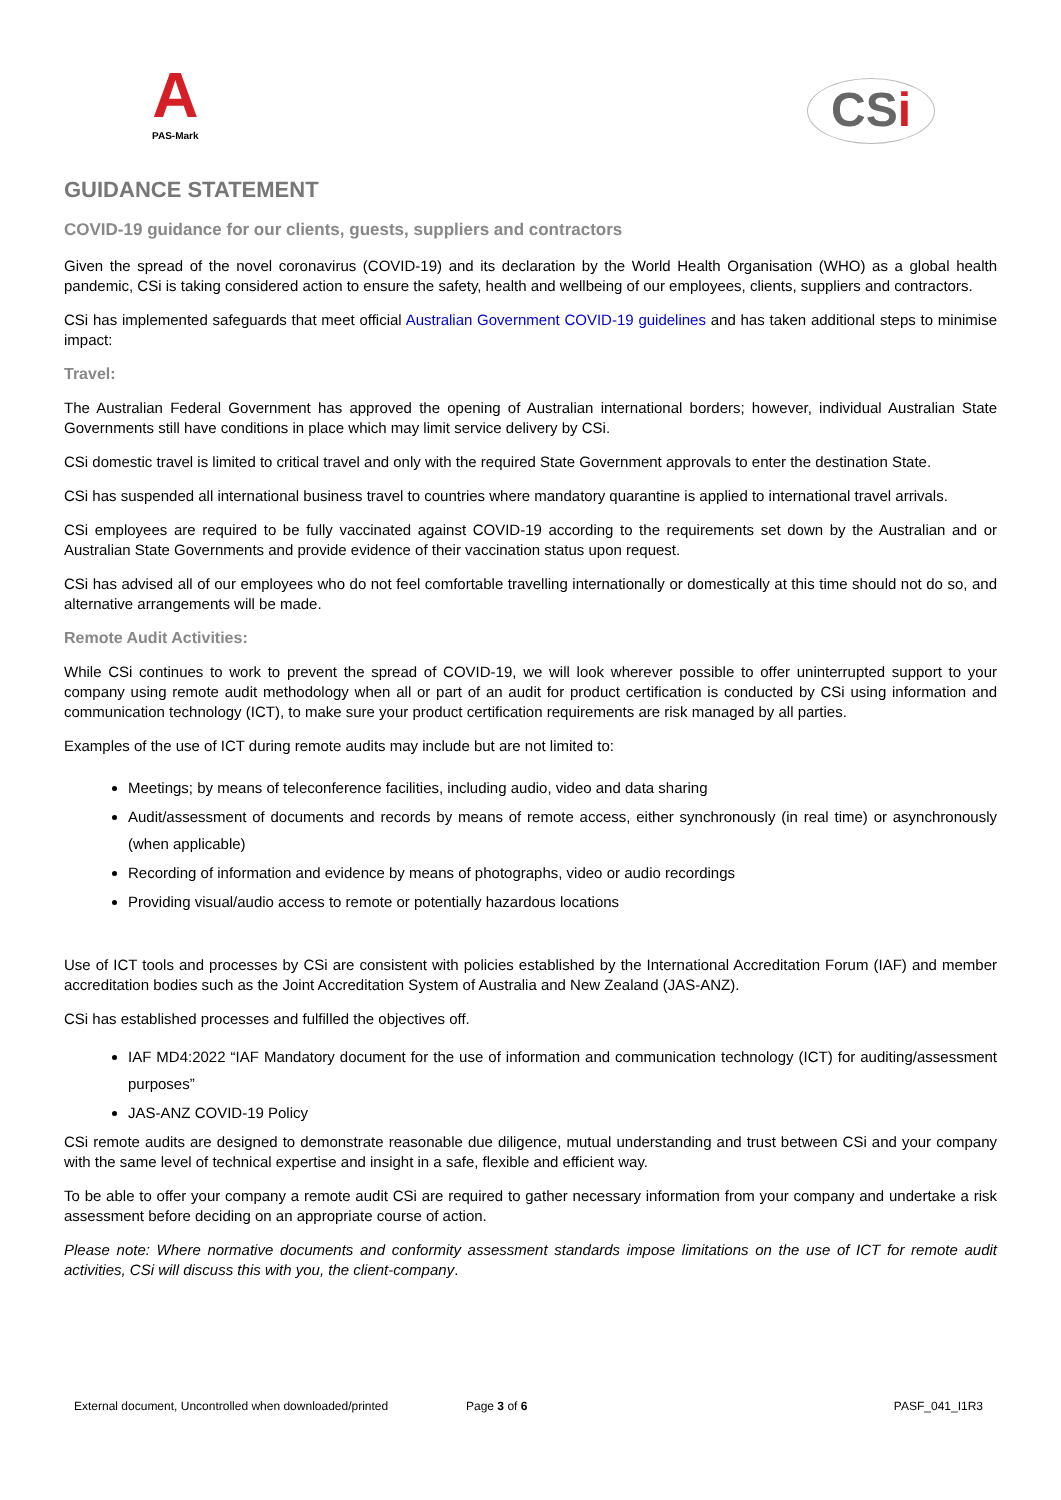A
PAS-Mark
CSi
GUIDANCE STATEMENT
COVID-19 guidance for our clients, guests, suppliers and contractors
Given the spread of the novel coronavirus (COVID-19) and its declaration by the World Health Organisation (WHO) as a global health pandemic, CSi is taking considered action to ensure the safety, health and wellbeing of our employees, clients, suppliers and contractors.
CSi has implemented safeguards that meet official Australian Government COVID-19 guidelines and has taken additional steps to minimise impact:
Travel:
The Australian Federal Government has approved the opening of Australian international borders; however, individual Australian State Governments still have conditions in place which may limit service delivery by CSi.
CSi domestic travel is limited to critical travel and only with the required State Government approvals to enter the destination State.
CSi has suspended all international business travel to countries where mandatory quarantine is applied to international travel arrivals.
CSi employees are required to be fully vaccinated against COVID-19 according to the requirements set down by the Australian and or Australian State Governments and provide evidence of their vaccination status upon request.
CSi has advised all of our employees who do not feel comfortable travelling internationally or domestically at this time should not do so, and alternative arrangements will be made.
Remote Audit Activities:
While CSi continues to work to prevent the spread of COVID-19, we will look wherever possible to offer uninterrupted support to your company using remote audit methodology when all or part of an audit for product certification is conducted by CSi using information and communication technology (ICT), to make sure your product certification requirements are risk managed by all parties.
Examples of the use of ICT during remote audits may include but are not limited to:
Meetings; by means of teleconference facilities, including audio, video and data sharing
Audit/assessment of documents and records by means of remote access, either synchronously (in real time) or asynchronously (when applicable)
Recording of information and evidence by means of photographs, video or audio recordings
Providing visual/audio access to remote or potentially hazardous locations
Use of ICT tools and processes by CSi are consistent with policies established by the International Accreditation Forum (IAF) and member accreditation bodies such as the Joint Accreditation System of Australia and New Zealand (JAS-ANZ).
CSi has established processes and fulfilled the objectives off.
IAF MD4:2022 “IAF Mandatory document for the use of information and communication technology (ICT) for auditing/assessment purposes”
JAS-ANZ COVID-19 Policy
CSi remote audits are designed to demonstrate reasonable due diligence, mutual understanding and trust between CSi and your company with the same level of technical expertise and insight in a safe, flexible and efficient way.
To be able to offer your company a remote audit CSi are required to gather necessary information from your company and undertake a risk assessment before deciding on an appropriate course of action.
Please note: Where normative documents and conformity assessment standards impose limitations on the use of ICT for remote audit activities, CSi will discuss this with you, the client-company.
External document, Uncontrolled when downloaded/printed Page 3 of 6 PASF_041_I1R3